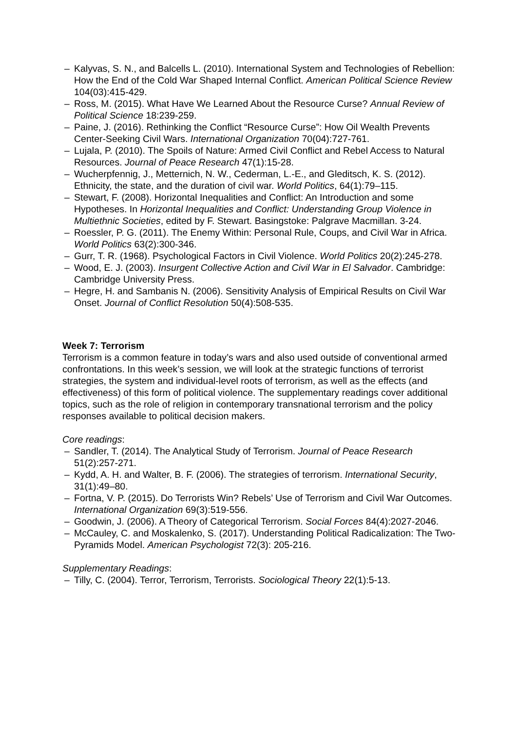– Kalyvas, S. N., and Balcells L. (2010). International System and Technologies of Rebellion: How the End of the Cold War Shaped Internal Conflict. American Political Science Review 104(03):415-429.
– Ross, M. (2015). What Have We Learned About the Resource Curse? Annual Review of Political Science 18:239-259.
– Paine, J. (2016). Rethinking the Conflict “Resource Curse”: How Oil Wealth Prevents Center-Seeking Civil Wars. International Organization 70(04):727-761.
– Lujala, P. (2010). The Spoils of Nature: Armed Civil Conflict and Rebel Access to Natural Resources. Journal of Peace Research 47(1):15-28.
– Wucherpfennig, J., Metternich, N. W., Cederman, L.-E., and Gleditsch, K. S. (2012). Ethnicity, the state, and the duration of civil war. World Politics, 64(1):79–115.
– Stewart, F. (2008). Horizontal Inequalities and Conflict: An Introduction and some Hypotheses. In Horizontal Inequalities and Conflict: Understanding Group Violence in Multiethnic Societies, edited by F. Stewart. Basingstoke: Palgrave Macmillan. 3-24.
– Roessler, P. G. (2011). The Enemy Within: Personal Rule, Coups, and Civil War in Africa. World Politics 63(2):300-346.
– Gurr, T. R. (1968). Psychological Factors in Civil Violence. World Politics 20(2):245-278.
– Wood, E. J. (2003). Insurgent Collective Action and Civil War in El Salvador. Cambridge: Cambridge University Press.
– Hegre, H. and Sambanis N. (2006). Sensitivity Analysis of Empirical Results on Civil War Onset. Journal of Conflict Resolution 50(4):508-535.
Week 7: Terrorism
Terrorism is a common feature in today’s wars and also used outside of conventional armed confrontations. In this week’s session, we will look at the strategic functions of terrorist strategies, the system and individual-level roots of terrorism, as well as the effects (and effectiveness) of this form of political violence. The supplementary readings cover additional topics, such as the role of religion in contemporary transnational terrorism and the policy responses available to political decision makers.
Core readings:
– Sandler, T. (2014). The Analytical Study of Terrorism. Journal of Peace Research 51(2):257-271.
– Kydd, A. H. and Walter, B. F. (2006). The strategies of terrorism. International Security, 31(1):49–80.
– Fortna, V. P. (2015). Do Terrorists Win? Rebels’ Use of Terrorism and Civil War Outcomes. International Organization 69(3):519-556.
– Goodwin, J. (2006). A Theory of Categorical Terrorism. Social Forces 84(4):2027-2046.
– McCauley, C. and Moskalenko, S. (2017). Understanding Political Radicalization: The Two-Pyramids Model. American Psychologist 72(3): 205-216.
Supplementary Readings:
– Tilly, C. (2004). Terror, Terrorism, Terrorists. Sociological Theory 22(1):5-13.